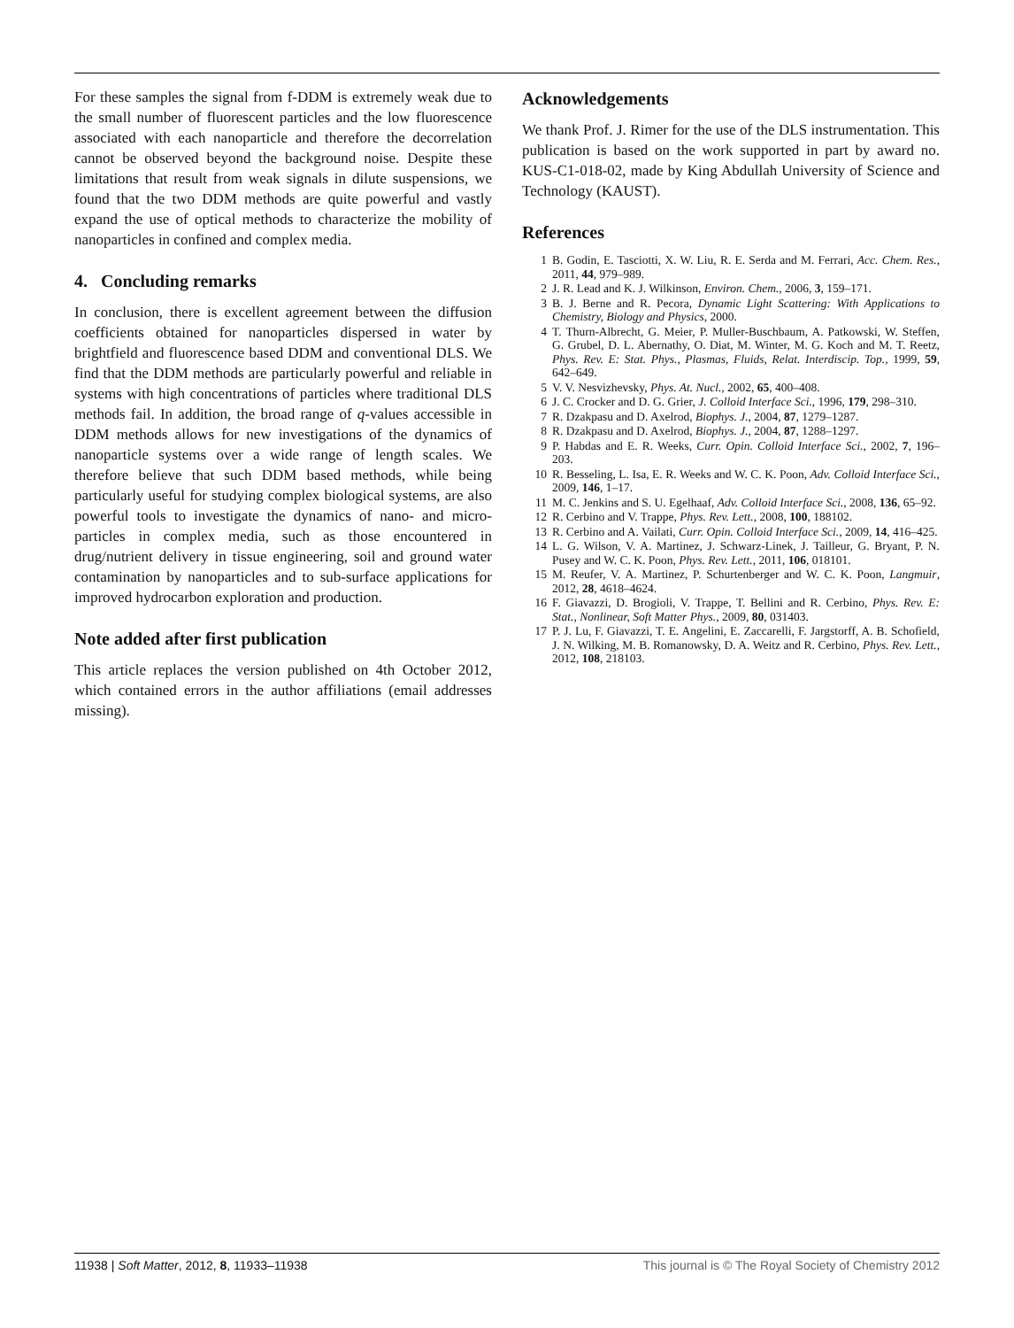For these samples the signal from f-DDM is extremely weak due to the small number of fluorescent particles and the low fluorescence associated with each nanoparticle and therefore the decorrelation cannot be observed beyond the background noise. Despite these limitations that result from weak signals in dilute suspensions, we found that the two DDM methods are quite powerful and vastly expand the use of optical methods to characterize the mobility of nanoparticles in confined and complex media.
4. Concluding remarks
In conclusion, there is excellent agreement between the diffusion coefficients obtained for nanoparticles dispersed in water by brightfield and fluorescence based DDM and conventional DLS. We find that the DDM methods are particularly powerful and reliable in systems with high concentrations of particles where traditional DLS methods fail. In addition, the broad range of q-values accessible in DDM methods allows for new investigations of the dynamics of nanoparticle systems over a wide range of length scales. We therefore believe that such DDM based methods, while being particularly useful for studying complex biological systems, are also powerful tools to investigate the dynamics of nano- and micro-particles in complex media, such as those encountered in drug/nutrient delivery in tissue engineering, soil and ground water contamination by nanoparticles and to sub-surface applications for improved hydrocarbon exploration and production.
Note added after first publication
This article replaces the version published on 4th October 2012, which contained errors in the author affiliations (email addresses missing).
Acknowledgements
We thank Prof. J. Rimer for the use of the DLS instrumentation. This publication is based on the work supported in part by award no. KUS-C1-018-02, made by King Abdullah University of Science and Technology (KAUST).
References
1 B. Godin, E. Tasciotti, X. W. Liu, R. E. Serda and M. Ferrari, Acc. Chem. Res., 2011, 44, 979–989.
2 J. R. Lead and K. J. Wilkinson, Environ. Chem., 2006, 3, 159–171.
3 B. J. Berne and R. Pecora, Dynamic Light Scattering: With Applications to Chemistry, Biology and Physics, 2000.
4 T. Thurn-Albrecht, G. Meier, P. Muller-Buschbaum, A. Patkowski, W. Steffen, G. Grubel, D. L. Abernathy, O. Diat, M. Winter, M. G. Koch and M. T. Reetz, Phys. Rev. E: Stat. Phys., Plasmas, Fluids, Relat. Interdiscip. Top., 1999, 59, 642–649.
5 V. V. Nesvizhevsky, Phys. At. Nucl., 2002, 65, 400–408.
6 J. C. Crocker and D. G. Grier, J. Colloid Interface Sci., 1996, 179, 298–310.
7 R. Dzakpasu and D. Axelrod, Biophys. J., 2004, 87, 1279–1287.
8 R. Dzakpasu and D. Axelrod, Biophys. J., 2004, 87, 1288–1297.
9 P. Habdas and E. R. Weeks, Curr. Opin. Colloid Interface Sci., 2002, 7, 196–203.
10 R. Besseling, L. Isa, E. R. Weeks and W. C. K. Poon, Adv. Colloid Interface Sci., 2009, 146, 1–17.
11 M. C. Jenkins and S. U. Egelhaaf, Adv. Colloid Interface Sci., 2008, 136, 65–92.
12 R. Cerbino and V. Trappe, Phys. Rev. Lett., 2008, 100, 188102.
13 R. Cerbino and A. Vailati, Curr. Opin. Colloid Interface Sci., 2009, 14, 416–425.
14 L. G. Wilson, V. A. Martinez, J. Schwarz-Linek, J. Tailleur, G. Bryant, P. N. Pusey and W. C. K. Poon, Phys. Rev. Lett., 2011, 106, 018101.
15 M. Reufer, V. A. Martinez, P. Schurtenberger and W. C. K. Poon, Langmuir, 2012, 28, 4618–4624.
16 F. Giavazzi, D. Brogioli, V. Trappe, T. Bellini and R. Cerbino, Phys. Rev. E: Stat., Nonlinear, Soft Matter Phys., 2009, 80, 031403.
17 P. J. Lu, F. Giavazzi, T. E. Angelini, E. Zaccarelli, F. Jargstorff, A. B. Schofield, J. N. Wilking, M. B. Romanowsky, D. A. Weitz and R. Cerbino, Phys. Rev. Lett., 2012, 108, 218103.
11938 | Soft Matter, 2012, 8, 11933–11938 This journal is © The Royal Society of Chemistry 2012